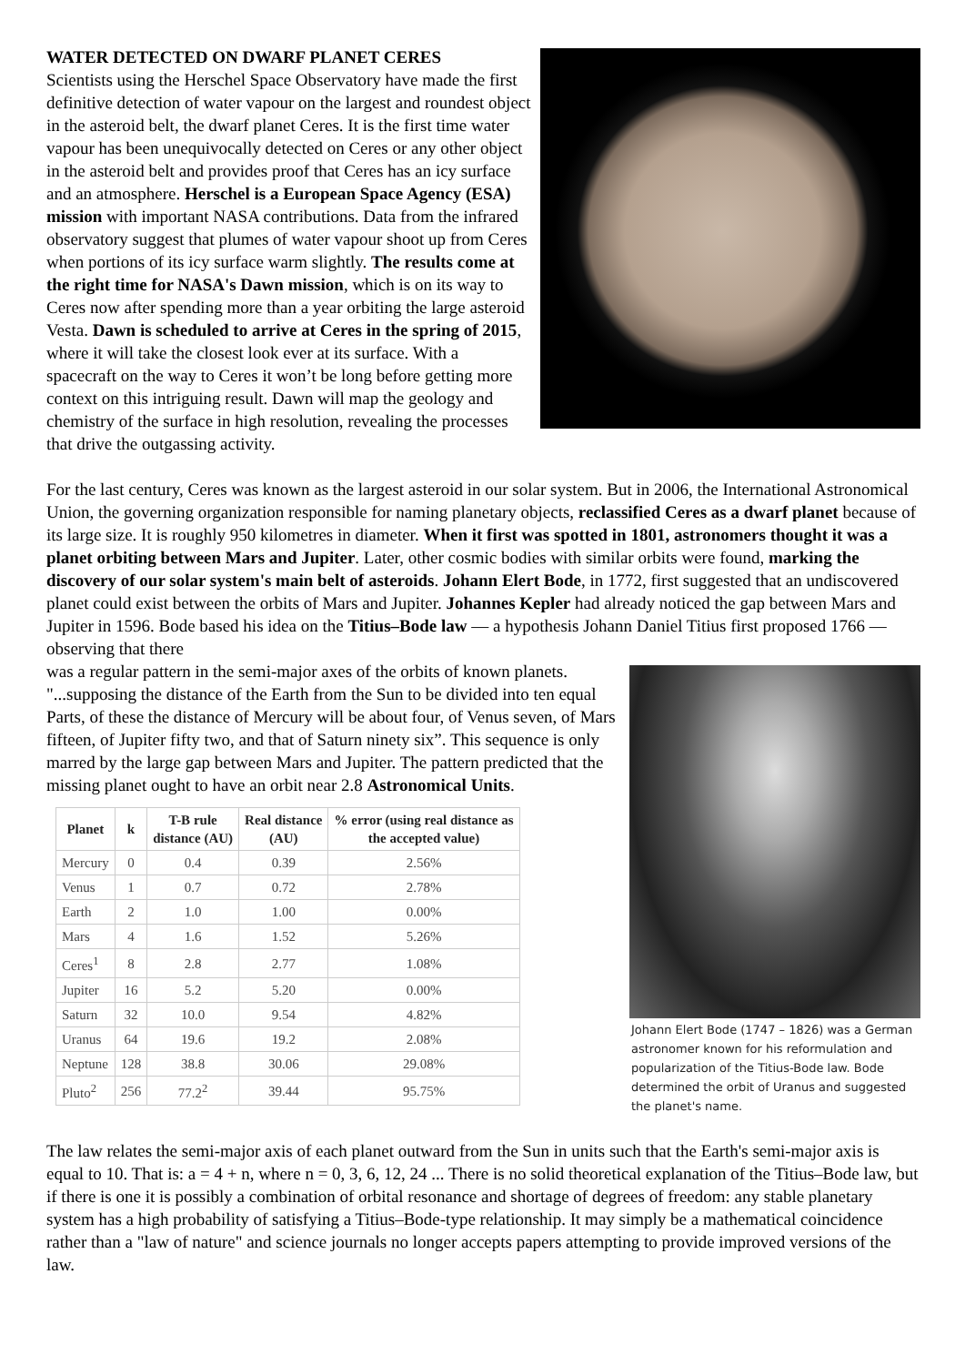WATER DETECTED ON DWARF PLANET CERES
Scientists using the Herschel Space Observatory have made the first definitive detection of water vapour on the largest and roundest object in the asteroid belt, the dwarf planet Ceres. It is the first time water vapour has been unequivocally detected on Ceres or any other object in the asteroid belt and provides proof that Ceres has an icy surface and an atmosphere. Herschel is a European Space Agency (ESA) mission with important NASA contributions. Data from the infrared observatory suggest that plumes of water vapour shoot up from Ceres when portions of its icy surface warm slightly. The results come at the right time for NASA's Dawn mission, which is on its way to Ceres now after spending more than a year orbiting the large asteroid Vesta. Dawn is scheduled to arrive at Ceres in the spring of 2015, where it will take the closest look ever at its surface. With a spacecraft on the way to Ceres it won’t be long before getting more context on this intriguing result. Dawn will map the geology and chemistry of the surface in high resolution, revealing the processes that drive the outgassing activity.
For the last century, Ceres was known as the largest asteroid in our solar system. But in 2006, the International Astronomical Union, the governing organization responsible for naming planetary objects, reclassified Ceres as a dwarf planet because of its large size. It is roughly 950 kilometres in diameter. When it first was spotted in 1801, astronomers thought it was a planet orbiting between Mars and Jupiter. Later, other cosmic bodies with similar orbits were found, marking the discovery of our solar system's main belt of asteroids. Johann Elert Bode, in 1772, first suggested that an undiscovered planet could exist between the orbits of Mars and Jupiter. Johannes Kepler had already noticed the gap between Mars and Jupiter in 1596. Bode based his idea on the Titius–Bode law — a hypothesis Johann Daniel Titius first proposed 1766 — observing that there
Johann Elert Bode (1747 – 1826) was a German astronomer known for his reformulation and popularization of the Titius-Bode law. Bode determined the orbit of Uranus and suggested the planet's name.
was a regular pattern in the semi-major axes of the orbits of known planets. "...supposing the distance of the Earth from the Sun to be divided into ten equal Parts, of these the distance of Mercury will be about four, of Venus seven, of Mars fifteen, of Jupiter fifty two, and that of Saturn ninety six”. This sequence is only marred by the large gap between Mars and Jupiter. The pattern predicted that the missing planet ought to have an orbit near 2.8 Astronomical Units.
| Planet | k | T-B rule distance (AU) | Real distance (AU) | % error (using real distance as the accepted value) |
| --- | --- | --- | --- | --- |
| Mercury | 0 | 0.4 | 0.39 | 2.56% |
| Venus | 1 | 0.7 | 0.72 | 2.78% |
| Earth | 2 | 1.0 | 1.00 | 0.00% |
| Mars | 4 | 1.6 | 1.52 | 5.26% |
| Ceres<sup>1</sup> | 8 | 2.8 | 2.77 | 1.08% |
| Jupiter | 16 | 5.2 | 5.20 | 0.00% |
| Saturn | 32 | 10.0 | 9.54 | 4.82% |
| Uranus | 64 | 19.6 | 19.2 | 2.08% |
| Neptune | 128 | 38.8 | 30.06 | 29.08% |
| Pluto<sup>2</sup> | 256 | 77.2<sup>2</sup> | 39.44 | 95.75% |
The law relates the semi-major axis of each planet outward from the Sun in units such that the Earth's semi-major axis is equal to 10. That is: a = 4 + n, where n = 0, 3, 6, 12, 24 ... There is no solid theoretical explanation of the Titius–Bode law, but if there is one it is possibly a combination of orbital resonance and shortage of degrees of freedom: any stable planetary system has a high probability of satisfying a Titius–Bode-type relationship. It may simply be a mathematical coincidence rather than a "law of nature" and science journals no longer accepts papers attempting to provide improved versions of the law.